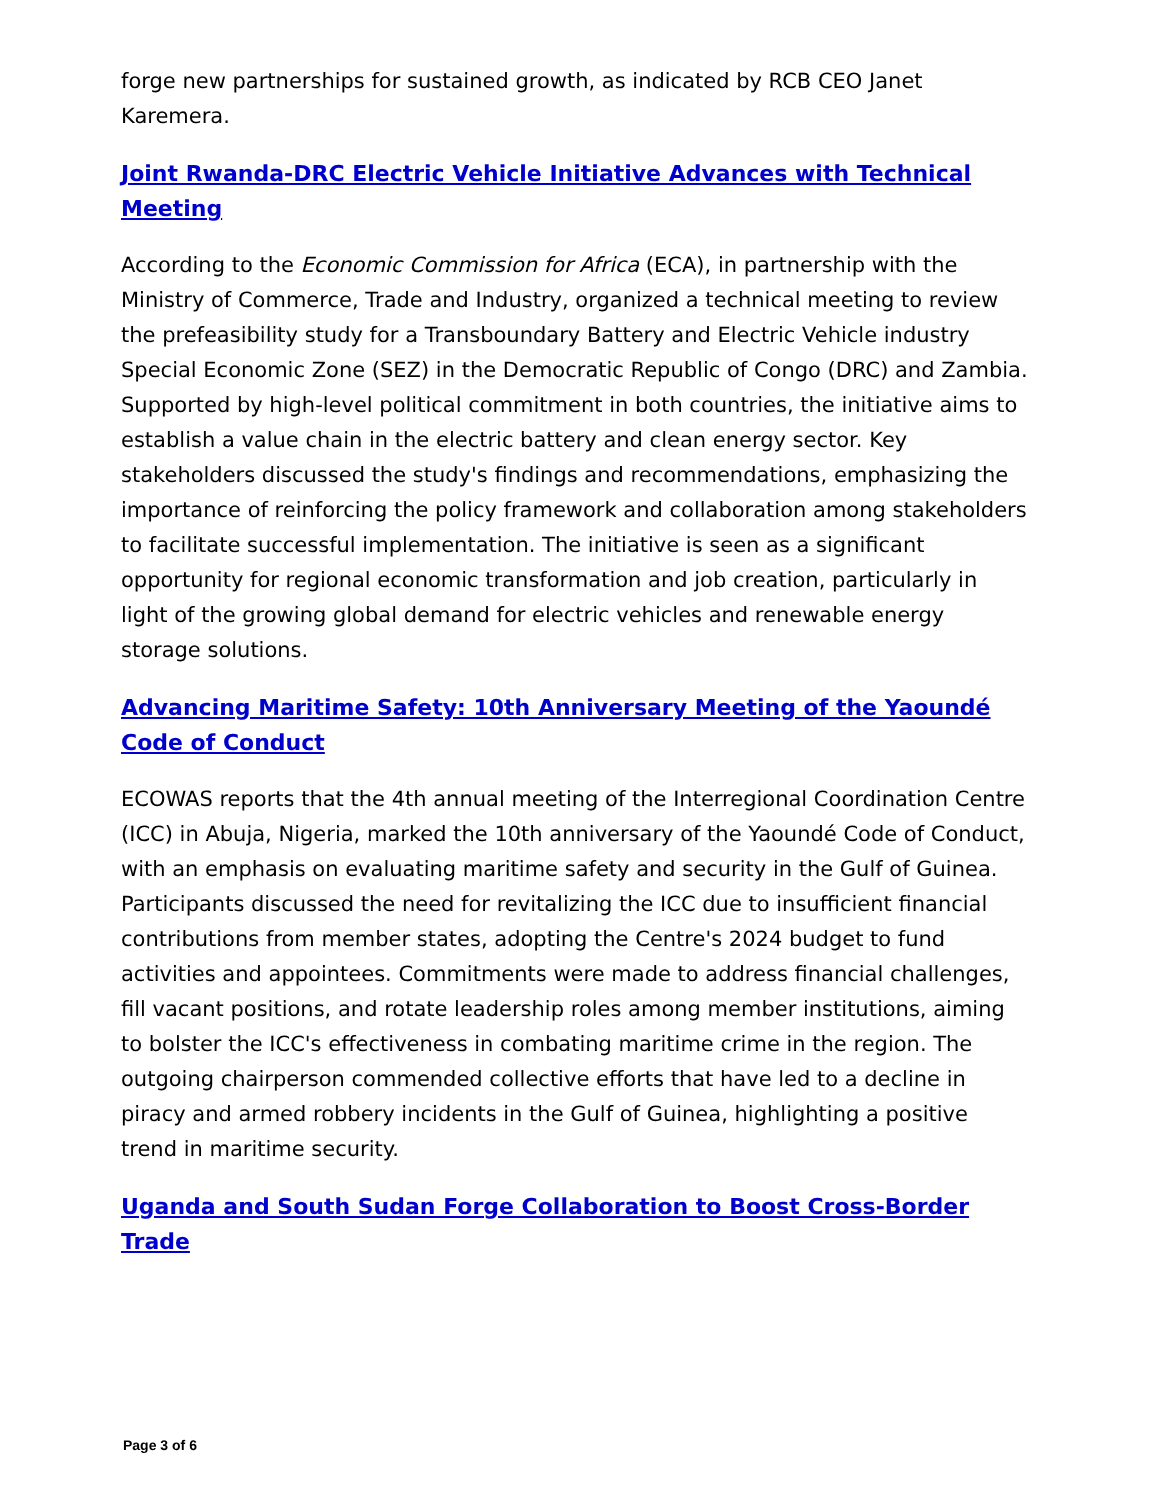forge new partnerships for sustained growth, as indicated by RCB CEO Janet Karemera.
Joint Rwanda-DRC Electric Vehicle Initiative Advances with Technical Meeting
According to the Economic Commission for Africa (ECA), in partnership with the Ministry of Commerce, Trade and Industry, organized a technical meeting to review the prefeasibility study for a Transboundary Battery and Electric Vehicle industry Special Economic Zone (SEZ) in the Democratic Republic of Congo (DRC) and Zambia. Supported by high-level political commitment in both countries, the initiative aims to establish a value chain in the electric battery and clean energy sector. Key stakeholders discussed the study's findings and recommendations, emphasizing the importance of reinforcing the policy framework and collaboration among stakeholders to facilitate successful implementation. The initiative is seen as a significant opportunity for regional economic transformation and job creation, particularly in light of the growing global demand for electric vehicles and renewable energy storage solutions.
Advancing Maritime Safety: 10th Anniversary Meeting of the Yaoundé Code of Conduct
ECOWAS reports that the 4th annual meeting of the Interregional Coordination Centre (ICC) in Abuja, Nigeria, marked the 10th anniversary of the Yaoundé Code of Conduct, with an emphasis on evaluating maritime safety and security in the Gulf of Guinea. Participants discussed the need for revitalizing the ICC due to insufficient financial contributions from member states, adopting the Centre's 2024 budget to fund activities and appointees. Commitments were made to address financial challenges, fill vacant positions, and rotate leadership roles among member institutions, aiming to bolster the ICC's effectiveness in combating maritime crime in the region. The outgoing chairperson commended collective efforts that have led to a decline in piracy and armed robbery incidents in the Gulf of Guinea, highlighting a positive trend in maritime security.
Uganda and South Sudan Forge Collaboration to Boost Cross-Border Trade
Page 3 of 6